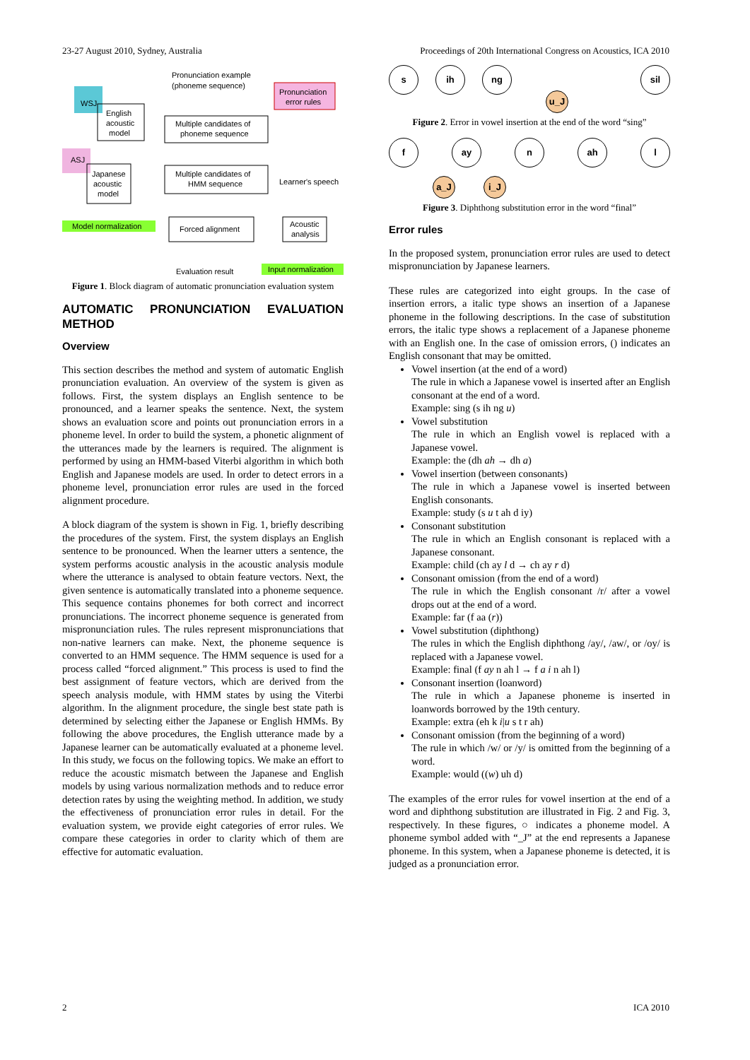23-27 August 2010, Sydney, Australia Proceedings of 20th International Congress on Acoustics, ICA 2010
WSJ
ASJ
English
acoustic
model
Japanese
acoustic
model
Pronunciation example
(phoneme sequence)
Pronunciation
error rules
Multiple candidates of
phoneme sequence
Multiple candidates of
HMM sequence
Learner's speech
Model normalization
Forced alignment
Acoustic
analysis
Evaluation result
Input normalization
Figure 1. Block diagram of automatic pronunciation evaluation system
AUTOMATIC PRONUNCIATION EVALUATION METHOD
Overview
This section describes the method and system of automatic English pronunciation evaluation. An overview of the system is given as follows. First, the system displays an English sentence to be pronounced, and a learner speaks the sentence. Next, the system shows an evaluation score and points out pronunciation errors in a phoneme level. In order to build the system, a phonetic alignment of the utterances made by the learners is required. The alignment is performed by using an HMM-based Viterbi algorithm in which both English and Japanese models are used. In order to detect errors in a phoneme level, pronunciation error rules are used in the forced alignment procedure.
A block diagram of the system is shown in Fig. 1, briefly describing the procedures of the system. First, the system displays an English sentence to be pronounced. When the learner utters a sentence, the system performs acoustic analysis in the acoustic analysis module where the utterance is analysed to obtain feature vectors. Next, the given sentence is automatically translated into a phoneme sequence. This sequence contains phonemes for both correct and incorrect pronunciations. The incorrect phoneme sequence is generated from mispronunciation rules. The rules represent mispronunciations that non-native learners can make. Next, the phoneme sequence is converted to an HMM sequence. The HMM sequence is used for a process called “forced alignment.” This process is used to find the best assignment of feature vectors, which are derived from the speech analysis module, with HMM states by using the Viterbi algorithm. In the alignment procedure, the single best state path is determined by selecting either the Japanese or English HMMs. By following the above procedures, the English utterance made by a Japanese learner can be automatically evaluated at a phoneme level. In this study, we focus on the following topics. We make an effort to reduce the acoustic mismatch between the Japanese and English models by using various normalization methods and to reduce error detection rates by using the weighting method. In addition, we study the effectiveness of pronunciation error rules in detail. For the evaluation system, we provide eight categories of error rules. We compare these categories in order to clarity which of them are effective for automatic evaluation.
sih ng sil
u_J
Figure 2. Error in vowel insertion at the end of the word “sing”
fay n ah l
a_J i_J
Figure 3. Diphthong substitution error in the word “final”
Error rules
In the proposed system, pronunciation error rules are used to detect mispronunciation by Japanese learners.
These rules are categorized into eight groups. In the case of insertion errors, a italic type shows an insertion of a Japanese phoneme in the following descriptions. In the case of substitution errors, the italic type shows a replacement of a Japanese phoneme with an English one. In the case of omission errors, () indicates an English consonant that may be omitted.
Vowel insertion (at the end of a word)
The rule in which a Japanese vowel is inserted after an English consonant at the end of a word.
Example: sing (s ih ng u)
Vowel substitution
The rule in which an English vowel is replaced with a Japanese vowel.
Example: the (dh ah → dh a)
Vowel insertion (between consonants)
The rule in which a Japanese vowel is inserted between English consonants.
Example: study (s u t ah d iy)
Consonant substitution
The rule in which an English consonant is replaced with a Japanese consonant.
Example: child (ch ay l d → ch ay r d)
Consonant omission (from the end of a word)
The rule in which the English consonant /r/ after a vowel drops out at the end of a word.
Example: far (f aa (r))
Vowel substitution (diphthong)
The rules in which the English diphthong /ay/, /aw/, or /oy/ is replaced with a Japanese vowel.
Example: final (f ay n ah l → f a i n ah l)
Consonant insertion (loanword)
The rule in which a Japanese phoneme is inserted in loanwords borrowed by the 19th century.
Example: extra (eh k i|u s t r ah)
Consonant omission (from the beginning of a word)
The rule in which /w/ or /y/ is omitted from the beginning of a word.
Example: would ((w) uh d)
The examples of the error rules for vowel insertion at the end of a word and diphthong substitution are illustrated in Fig. 2 and Fig. 3, respectively. In these figures, ○ indicates a phoneme model. A phoneme symbol added with “_J” at the end represents a Japanese phoneme. In this system, when a Japanese phoneme is detected, it is judged as a pronunciation error.
2 ICA 2010